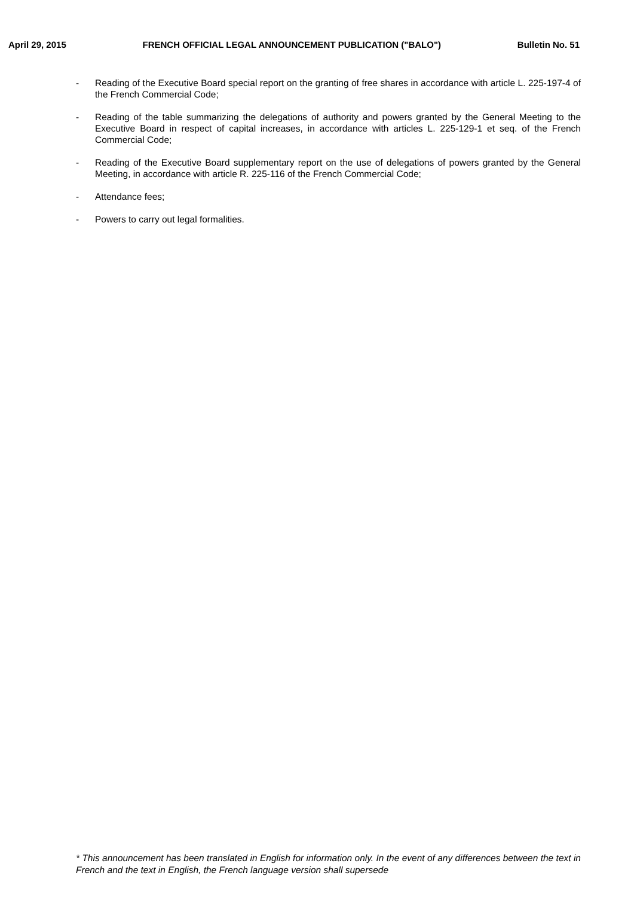April 29, 2015 FRENCH OFFICIAL LEGAL ANNOUNCEMENT PUBLICATION ("BALO") Bulletin No. 51
- Reading of the Executive Board special report on the granting of free shares in accordance with article L. 225-197-4 of the French Commercial Code;
- Reading of the table summarizing the delegations of authority and powers granted by the General Meeting to the Executive Board in respect of capital increases, in accordance with articles L. 225-129-1 et seq. of the French Commercial Code;
- Reading of the Executive Board supplementary report on the use of delegations of powers granted by the General Meeting, in accordance with article R. 225-116 of the French Commercial Code;
- Attendance fees;
- Powers to carry out legal formalities.
* This announcement has been translated in English for information only. In the event of any differences between the text in French and the text in English, the French language version shall supersede